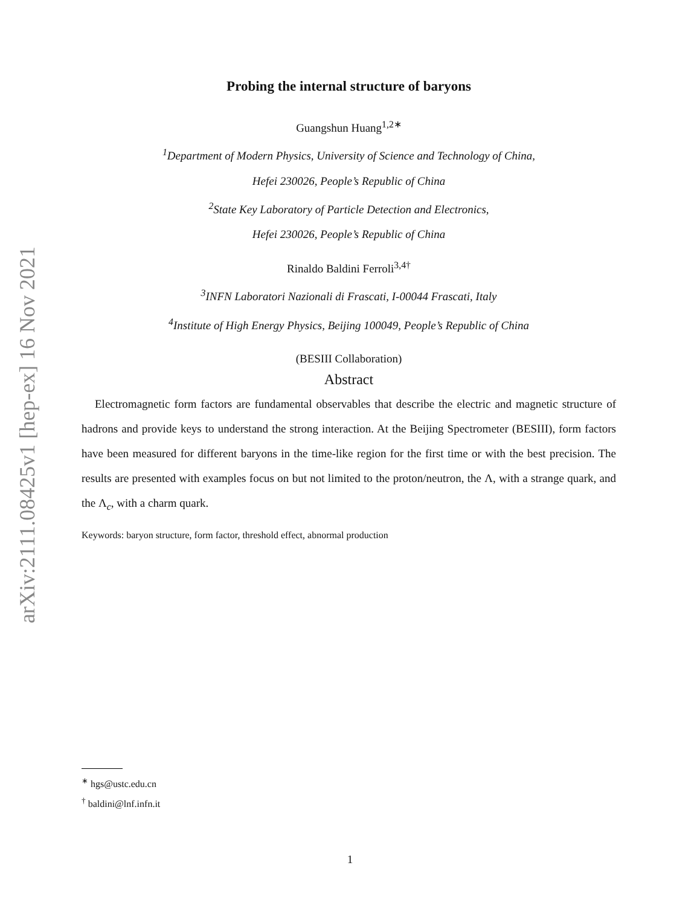arXiv:2111.08425v1 [hep-ex] 16 Nov 2021
Probing the internal structure of baryons
Guangshun Huang<sup>1,2∗</sup>
<sup>1</sup> Department of Modern Physics, University of Science and Technology of China,
Hefei 230026, People’s Republic of China
<sup>2</sup> State Key Laboratory of Particle Detection and Electronics,
Hefei 230026, People’s Republic of China
Rinaldo Baldini Ferroli<sup>3,4†</sup>
<sup>3</sup> INFN Laboratori Nazionali di Frascati, I-00044 Frascati, Italy
<sup>4</sup> Institute of High Energy Physics, Beijing 100049, People’s Republic of China
(BESIII Collaboration)
Abstract
Electromagnetic form factors are fundamental observables that describe the electric and magnetic structure of hadrons and provide keys to understand the strong interaction. At the Beijing Spectrometer (BESIII), form factors have been measured for different baryons in the time-like region for the first time or with the best precision. The results are presented with examples focus on but not limited to the proton/neutron, the Λ, with a strange quark, and the Λ<sub>c</sub>, with a charm quark.
Keywords: baryon structure, form factor, threshold effect, abnormal production
<sup>∗</sup> hgs@ustc.edu.cn
<sup>†</sup> baldini@lnf.infn.it
1